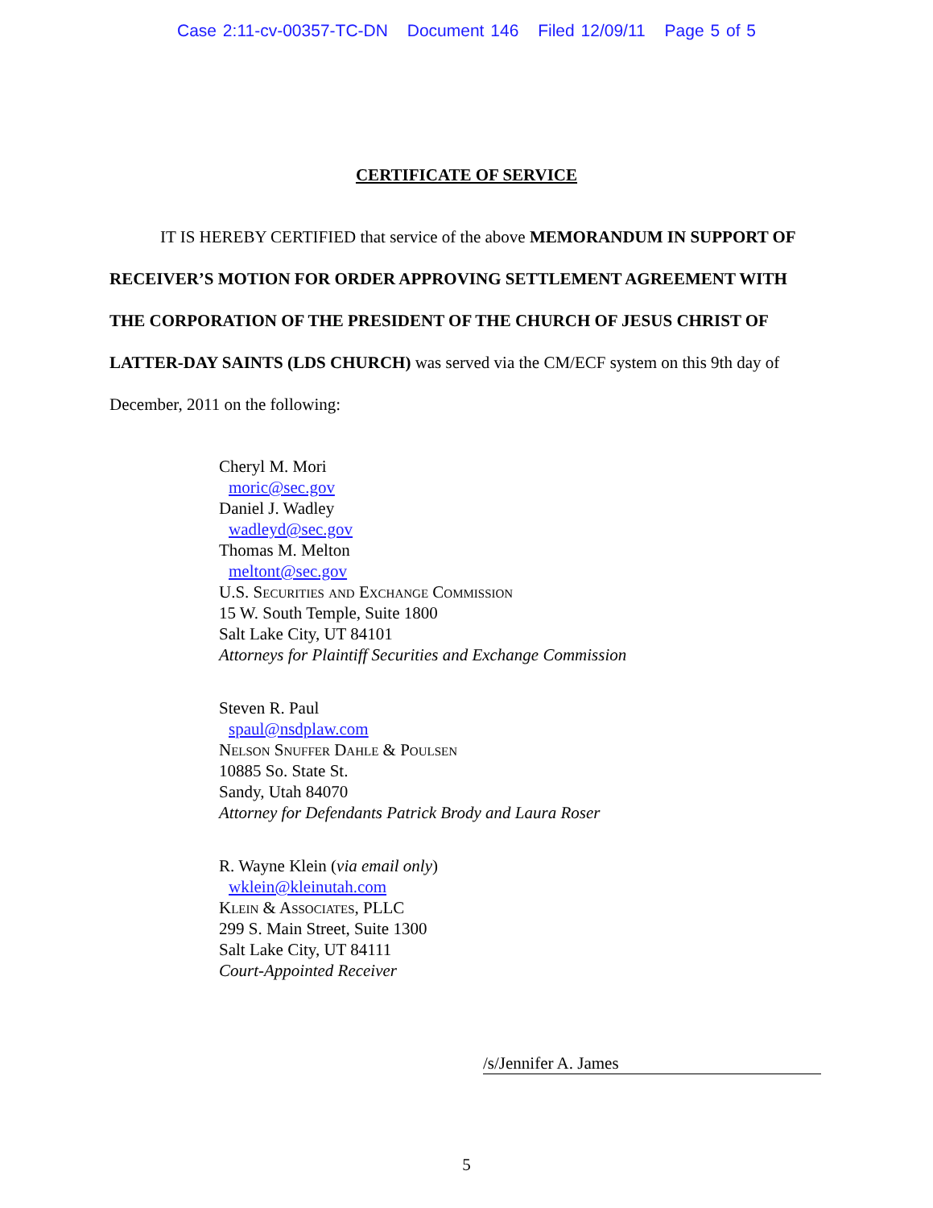Case 2:11-cv-00357-TC-DN Document 146 Filed 12/09/11 Page 5 of 5
CERTIFICATE OF SERVICE
IT IS HEREBY CERTIFIED that service of the above MEMORANDUM IN SUPPORT OF RECEIVER’S MOTION FOR ORDER APPROVING SETTLEMENT AGREEMENT WITH THE CORPORATION OF THE PRESIDENT OF THE CHURCH OF JESUS CHRIST OF LATTER-DAY SAINTS (LDS CHURCH) was served via the CM/ECF system on this 9th day of December, 2011 on the following:
Cheryl M. Mori
moric@sec.gov
Daniel J. Wadley
wadleyd@sec.gov
Thomas M. Melton
meltont@sec.gov
U.S. Securities and Exchange Commission
15 W. South Temple, Suite 1800
Salt Lake City, UT 84101
Attorneys for Plaintiff Securities and Exchange Commission
Steven R. Paul
spaul@nsdplaw.com
Nelson Snuffer Dahle & Poulsen
10885 So. State St.
Sandy, Utah 84070
Attorney for Defendants Patrick Brody and Laura Roser
R. Wayne Klein (via email only)
wklein@kleinutah.com
Klein & Associates, PLLC
299 S. Main Street, Suite 1300
Salt Lake City, UT 84111
Court-Appointed Receiver
/s/Jennifer A. James
5